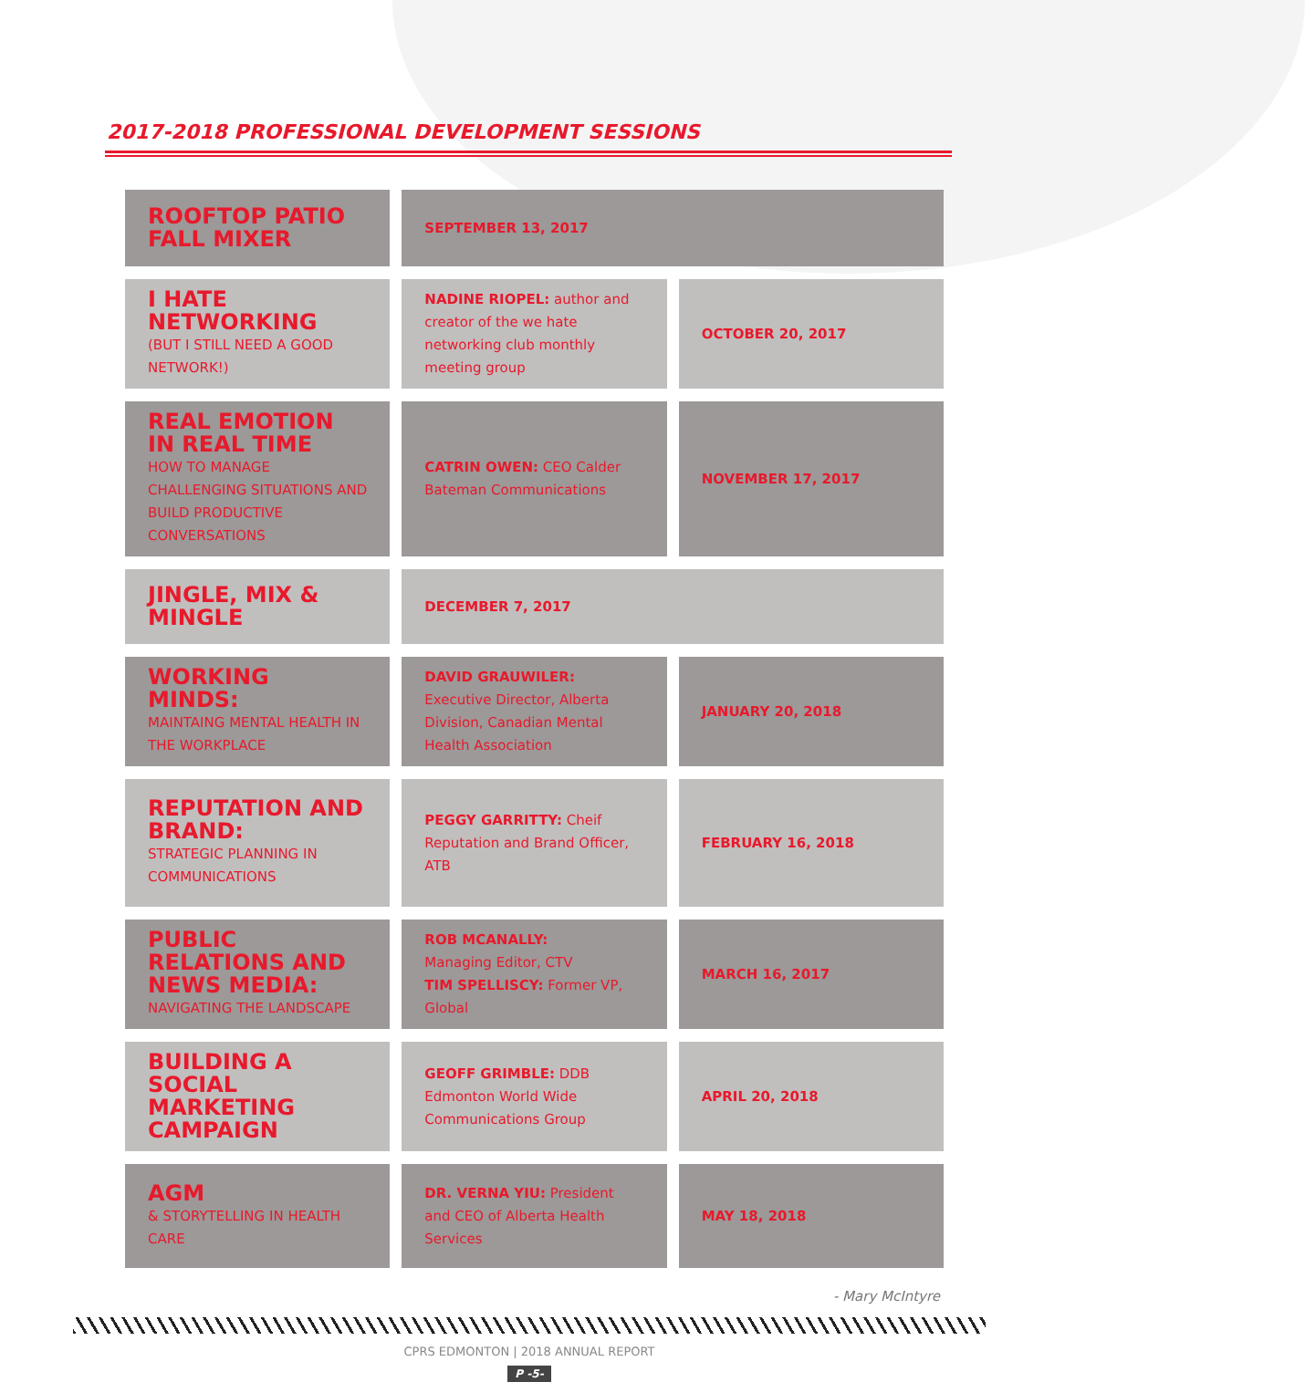2017-2018 PROFESSIONAL DEVELOPMENT SESSIONS
| ROOFTOP PATIO FALL MIXER | SEPTEMBER 13, 2017 | |
| I HATE NETWORKING (BUT I STILL NEED A GOOD NETWORK!) | NADINE RIOPEL: author and creator of the we hate networking club monthly meeting group | OCTOBER 20, 2017 |
| REAL EMOTION IN REAL TIME HOW TO MANAGE CHALLENGING SITUATIONS AND BUILD PRODUCTIVE CONVERSATIONS | CATRIN OWEN: CEO Calder Bateman Communications | NOVEMBER 17, 2017 |
| JINGLE, MIX & MINGLE | DECEMBER 7, 2017 | |
| WORKING MINDS: MAINTAING MENTAL HEALTH IN THE WORKPLACE | DAVID GRAUWILER: Executive Director, Alberta Division, Canadian Mental Health Association | JANUARY 20, 2018 |
| REPUTATION AND BRAND: STRATEGIC PLANNING IN COMMUNICATIONS | PEGGY GARRITTY: Cheif Reputation and Brand Officer, ATB | FEBRUARY 16, 2018 |
| PUBLIC RELATIONS AND NEWS MEDIA: NAVIGATING THE LANDSCAPE | ROB MCANALLY: Managing Editor, CTV TIM SPELLISCY: Former VP, Global | MARCH 16, 2017 |
| BUILDING A SOCIAL MARKETING CAMPAIGN | GEOFF GRIMBLE: DDB Edmonton World Wide Communications Group | APRIL 20, 2018 |
| AGM & STORYTELLING IN HEALTH CARE | DR. VERNA YIU: President and CEO of Alberta Health Services | MAY 18, 2018 |
- Mary McIntyre
CPRS EDMONTON | 2018 ANNUAL REPORT
P -5-